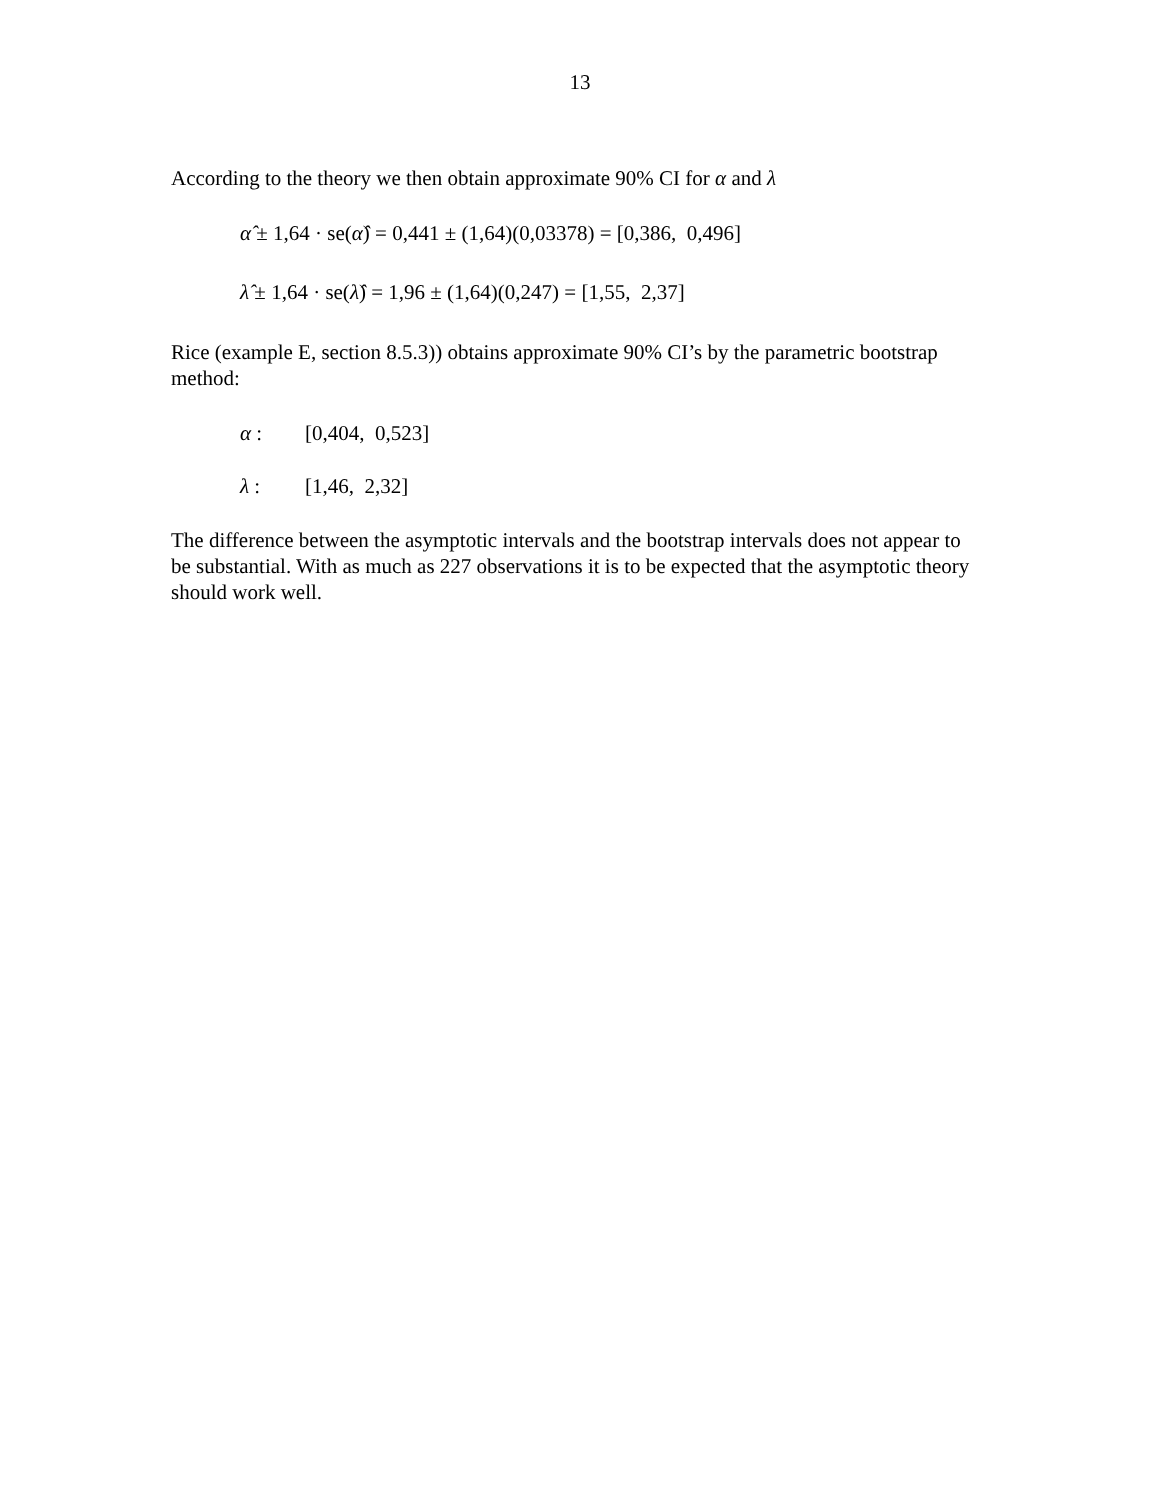13
According to the theory we then obtain approximate 90% CI for α and λ
α̂ ± 1,64 · se(α̂) = 0,441 ± (1,64)(0,03378) = [0,386, 0,496]
λ̂ ± 1,64 · se(λ̂) = 1,96 ± (1,64)(0,247) = [1,55, 2,37]
Rice (example E, section 8.5.3)) obtains approximate 90% CI’s by the parametric bootstrap method:
α : [0,404, 0,523]
λ : [1,46, 2,32]
The difference between the asymptotic intervals and the bootstrap intervals does not appear to be substantial. With as much as 227 observations it is to be expected that the asymptotic theory should work well.